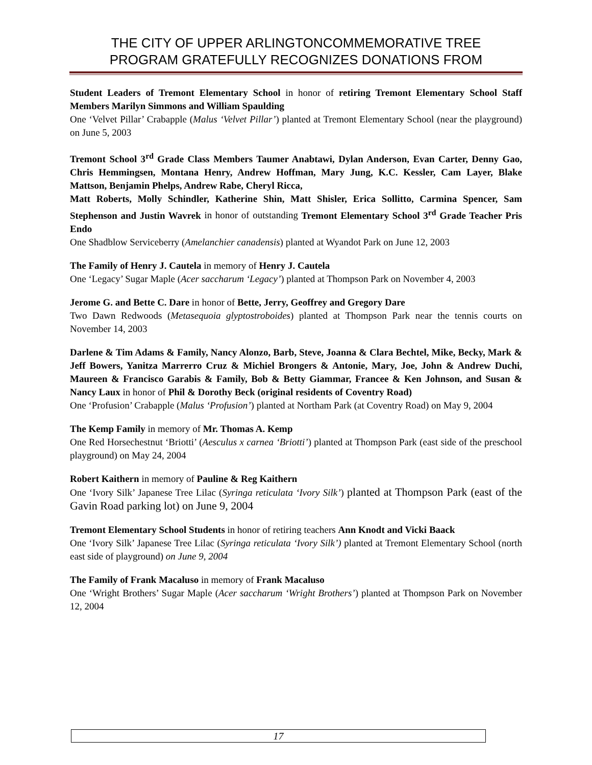THE CITY OF UPPER ARLINGTONCOMMEMORATIVE TREE
PROGRAM GRATEFULLY RECOGNIZES DONATIONS FROM
Student Leaders of Tremont Elementary School in honor of retiring Tremont Elementary School Staff Members Marilyn Simmons and William Spaulding
One ‘Velvet Pillar’ Crabapple (Malus ‘Velvet Pillar’) planted at Tremont Elementary School (near the playground) on June 5, 2003
Tremont School 3<sup>rd</sup> Grade Class Members Taumer Anabtawi, Dylan Anderson, Evan Carter, Denny Gao, Chris Hemmingsen, Montana Henry, Andrew Hoffman, Mary Jung, K.C. Kessler, Cam Layer, Blake Mattson, Benjamin Phelps, Andrew Rabe, Cheryl Ricca,
Matt Roberts, Molly Schindler, Katherine Shin, Matt Shisler, Erica Sollitto, Carmina Spencer, Sam Stephenson and Justin Wavrek in honor of outstanding Tremont Elementary School 3<sup>rd</sup> Grade Teacher Pris Endo
One Shadblow Serviceberry (Amelanchier canadensis) planted at Wyandot Park on June 12, 2003
The Family of Henry J. Cautela in memory of Henry J. Cautela
One ‘Legacy’ Sugar Maple (Acer saccharum ‘Legacy’) planted at Thompson Park on November 4, 2003
Jerome G. and Bette C. Dare in honor of Bette, Jerry, Geoffrey and Gregory Dare
Two Dawn Redwoods (Metasequoia glyptostroboides) planted at Thompson Park near the tennis courts on November 14, 2003
Darlene & Tim Adams & Family, Nancy Alonzo, Barb, Steve, Joanna & Clara Bechtel, Mike, Becky, Mark & Jeff Bowers, Yanitza Marrerro Cruz & Michiel Brongers & Antonie, Mary, Joe, John & Andrew Duchi, Maureen & Francisco Garabis & Family, Bob & Betty Giammar, Francee & Ken Johnson, and Susan & Nancy Laux in honor of Phil & Dorothy Beck (original residents of Coventry Road)
One ‘Profusion’ Crabapple (Malus ‘Profusion’) planted at Northam Park (at Coventry Road) on May 9, 2004
The Kemp Family in memory of Mr. Thomas A. Kemp
One Red Horsechestnut ‘Briotti’ (Aesculus x carnea ‘Briotti’) planted at Thompson Park (east side of the preschool playground) on May 24, 2004
Robert Kaithern in memory of Pauline & Reg Kaithern
One ‘Ivory Silk’ Japanese Tree Lilac (Syringa reticulata ‘Ivory Silk’) planted at Thompson Park (east of the Gavin Road parking lot) on June 9, 2004
Tremont Elementary School Students in honor of retiring teachers Ann Knodt and Vicki Baack
One ‘Ivory Silk’ Japanese Tree Lilac (Syringa reticulata ‘Ivory Silk’) planted at Tremont Elementary School (north east side of playground) on June 9, 2004
The Family of Frank Macaluso in memory of Frank Macaluso
One ‘Wright Brothers’ Sugar Maple (Acer saccharum ‘Wright Brothers’) planted at Thompson Park on November 12, 2004
17